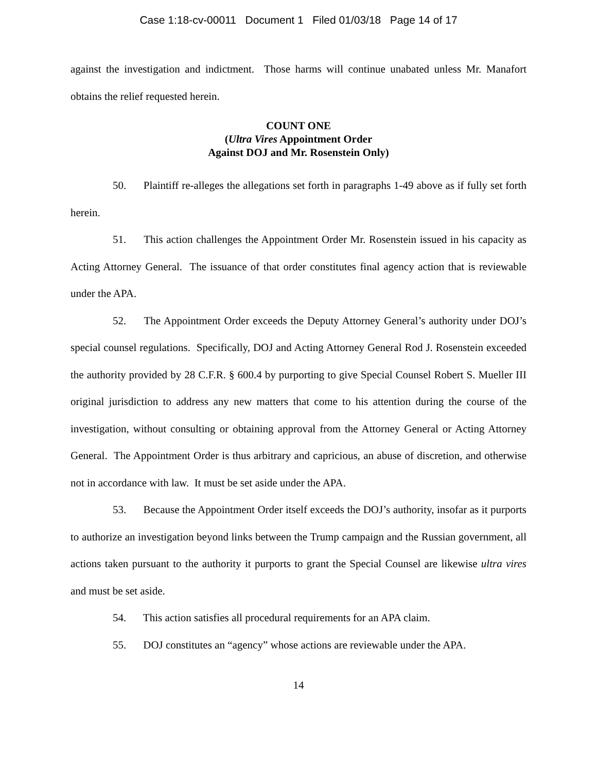Case 1:18-cv-00011 Document 1 Filed 01/03/18 Page 14 of 17
against the investigation and indictment. Those harms will continue unabated unless Mr. Manafort obtains the relief requested herein.
COUNT ONE
(Ultra Vires Appointment Order
Against DOJ and Mr. Rosenstein Only)
50. Plaintiff re-alleges the allegations set forth in paragraphs 1-49 above as if fully set forth herein.
51. This action challenges the Appointment Order Mr. Rosenstein issued in his capacity as Acting Attorney General. The issuance of that order constitutes final agency action that is reviewable under the APA.
52. The Appointment Order exceeds the Deputy Attorney General’s authority under DOJ’s special counsel regulations. Specifically, DOJ and Acting Attorney General Rod J. Rosenstein exceeded the authority provided by 28 C.F.R. § 600.4 by purporting to give Special Counsel Robert S. Mueller III original jurisdiction to address any new matters that come to his attention during the course of the investigation, without consulting or obtaining approval from the Attorney General or Acting Attorney General. The Appointment Order is thus arbitrary and capricious, an abuse of discretion, and otherwise not in accordance with law. It must be set aside under the APA.
53. Because the Appointment Order itself exceeds the DOJ’s authority, insofar as it purports to authorize an investigation beyond links between the Trump campaign and the Russian government, all actions taken pursuant to the authority it purports to grant the Special Counsel are likewise ultra vires and must be set aside.
54. This action satisfies all procedural requirements for an APA claim.
55. DOJ constitutes an “agency” whose actions are reviewable under the APA.
14